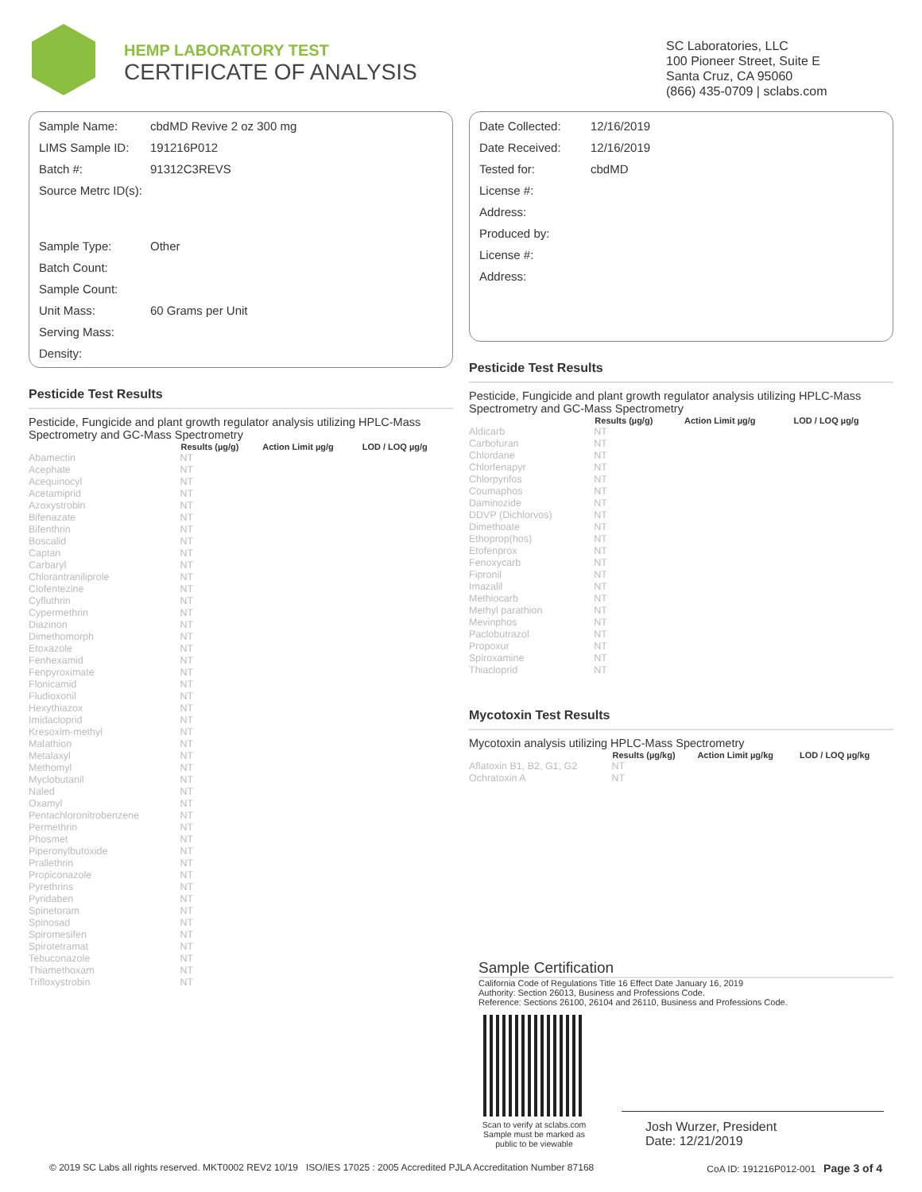HEMP LABORATORY TEST
CERTIFICATE OF ANALYSIS
SC Laboratories, LLC
100 Pioneer Street, Suite E
Santa Cruz, CA 95060
(866) 435-0709 | sclabs.com
Sample Name: cbdMD Revive 2 oz 300 mg
LIMS Sample ID: 191216P012
Batch #: 91312C3REVS
Source Metrc ID(s):
Sample Type: Other
Batch Count:
Sample Count:
Unit Mass: 60 Grams per Unit
Serving Mass:
Density:
Pesticide Test Results
Pesticide, Fungicide and plant growth regulator analysis utilizing HPLC-Mass Spectrometry and GC-Mass Spectrometry
| | Results (µg/g) | Action Limit µg/g | LOD / LOQ µg/g |
| --- | --- | --- | --- |
| Abamectin | NT | | |
| Acephate | NT | | |
| Acequinocyl | NT | | |
| Acetamiprid | NT | | |
| Azoxystrobin | NT | | |
| Bifenazate | NT | | |
| Bifenthrin | NT | | |
| Boscalid | NT | | |
| Captan | NT | | |
| Carbaryl | NT | | |
| Chlorantraniliprole | NT | | |
| Clofentezine | NT | | |
| Cyfluthrin | NT | | |
| Cypermethrin | NT | | |
| Diazinon | NT | | |
| Dimethomorph | NT | | |
| Etoxazole | NT | | |
| Fenhexamid | NT | | |
| Fenpyroximate | NT | | |
| Flonicamid | NT | | |
| Fludioxonil | NT | | |
| Hexythiazox | NT | | |
| Imidacloprid | NT | | |
| Kresoxim-methyl | NT | | |
| Malathion | NT | | |
| Metalaxyl | NT | | |
| Methomyl | NT | | |
| Myclobutanil | NT | | |
| Naled | NT | | |
| Oxamyl | NT | | |
| Pentachloronitrobenzene | NT | | |
| Permethrin | NT | | |
| Phosmet | NT | | |
| Piperonylbutoxide | NT | | |
| Prallethrin | NT | | |
| Propiconazole | NT | | |
| Pyrethrins | NT | | |
| Pyridaben | NT | | |
| Spinetoram | NT | | |
| Spinosad | NT | | |
| Spiromesifen | NT | | |
| Spirotetramat | NT | | |
| Tebuconazole | NT | | |
| Thiamethoxam | NT | | |
| Trifloxystrobin | NT | | |
Date Collected: 12/16/2019
Date Received: 12/16/2019
Tested for: cbdMD
License #:
Address:
Produced by:
License #:
Address:
Pesticide Test Results
Pesticide, Fungicide and plant growth regulator analysis utilizing HPLC-Mass Spectrometry and GC-Mass Spectrometry
| | Results (µg/g) | Action Limit µg/g | LOD / LOQ µg/g |
| --- | --- | --- | --- |
| Aldicarb | NT | | |
| Carbofuran | NT | | |
| Chlordane | NT | | |
| Chlorfenapyr | NT | | |
| Chlorpyrifos | NT | | |
| Coumaphos | NT | | |
| Daminozide | NT | | |
| DDVP (Dichlorvos) | NT | | |
| Dimethoate | NT | | |
| Ethoprop(hos) | NT | | |
| Etofenprox | NT | | |
| Fenoxycarb | NT | | |
| Fipronil | NT | | |
| Imazalil | NT | | |
| Methiocarb | NT | | |
| Methyl parathion | NT | | |
| Mevinphos | NT | | |
| Paclobutrazol | NT | | |
| Propoxur | NT | | |
| Spiroxamine | NT | | |
| Thiacloprid | NT | | |
Mycotoxin Test Results
Mycotoxin analysis utilizing HPLC-Mass Spectrometry
| | Results (µg/kg) | Action Limit µg/kg | LOD / LOQ µg/kg |
| --- | --- | --- | --- |
| Aflatoxin B1, B2, G1, G2 | NT | | |
| Ochratoxin A | NT | | |
Sample Certification
California Code of Regulations Title 16 Effect Date January 16, 2019
Authority: Section 26013, Business and Professions Code.
Reference: Sections 26100, 26104 and 26110, Business and Professions Code.
Scan to verify at sclabs.com
Sample must be marked as
public to be viewable
Josh Wurzer, President
Date: 12/21/2019
© 2019 SC Labs all rights reserved. MKT0002 REV2 10/19 ISO/IES 17025 : 2005 Accredited PJLA Accreditation Number 87168 CoA ID: 191216P012-001 Page 3 of 4